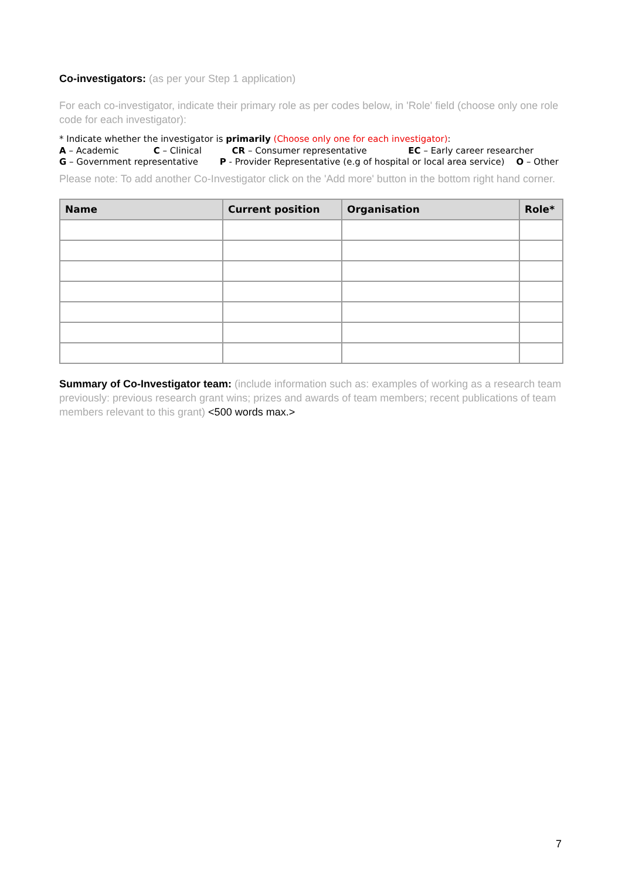Co-investigators: (as per your Step 1 application)
For each co-investigator, indicate their primary role as per codes below, in 'Role' field (choose only one role code for each investigator):
* Indicate whether the investigator is primarily (Choose only one for each investigator):
A – Academic C – Clinical CR – Consumer representative EC – Early career researcher
G – Government representative P - Provider Representative (e.g of hospital or local area service) O – Other
Please note: To add another Co-Investigator click on the 'Add more' button in the bottom right hand corner.
| Name | Current position | Organisation | Role* |
| --- | --- | --- | --- |
Summary of Co-Investigator team: (include information such as: examples of working as a research team previously: previous research grant wins; prizes and awards of team members; recent publications of team members relevant to this grant) <500 words max.>
7